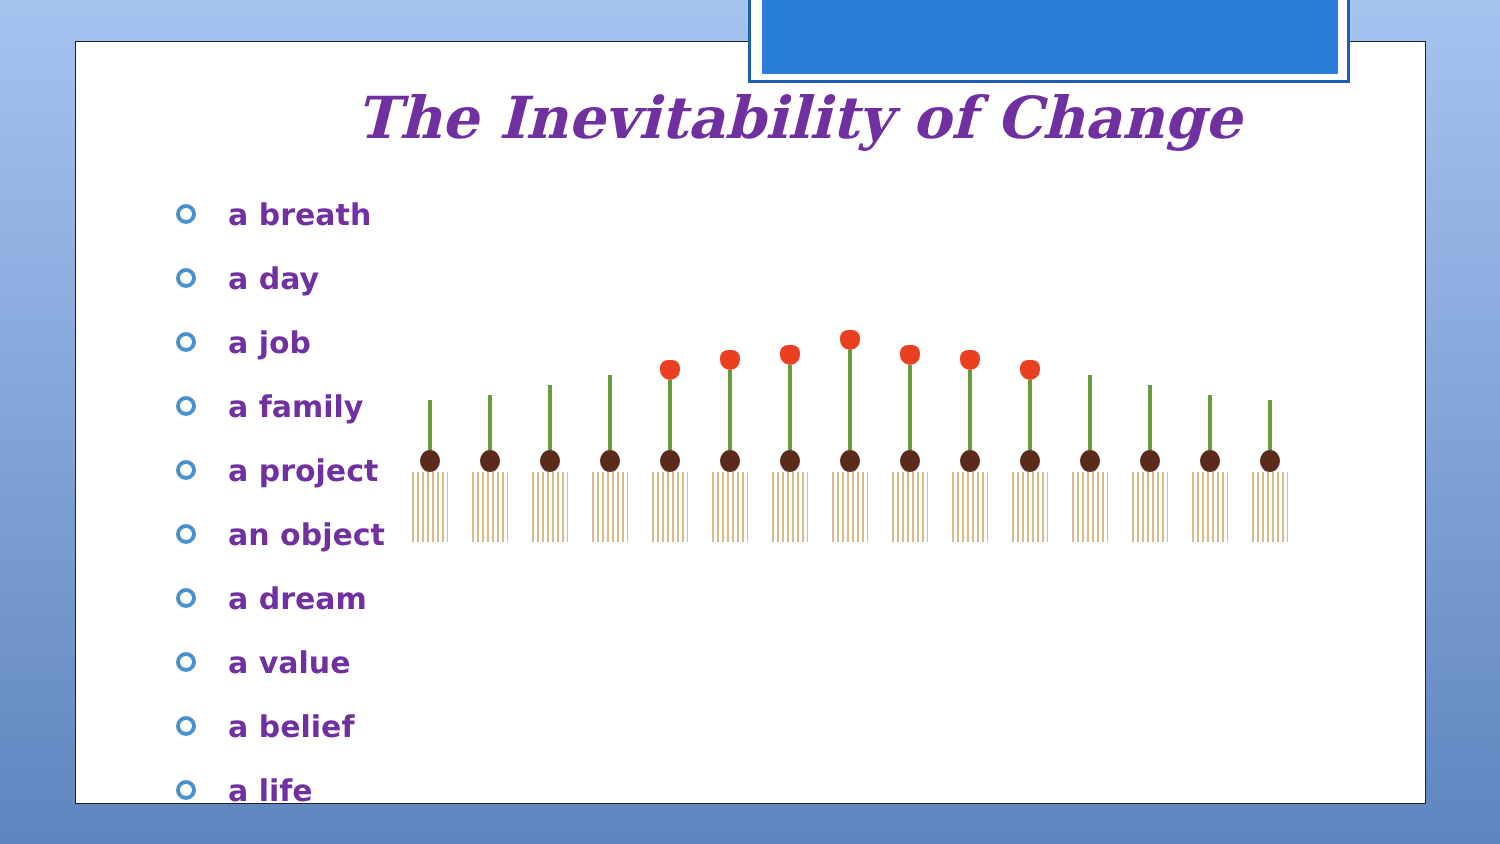The Inevitability of Change
a breath
a day
a job
a family
a project
an object
a dream
a value
a belief
a life